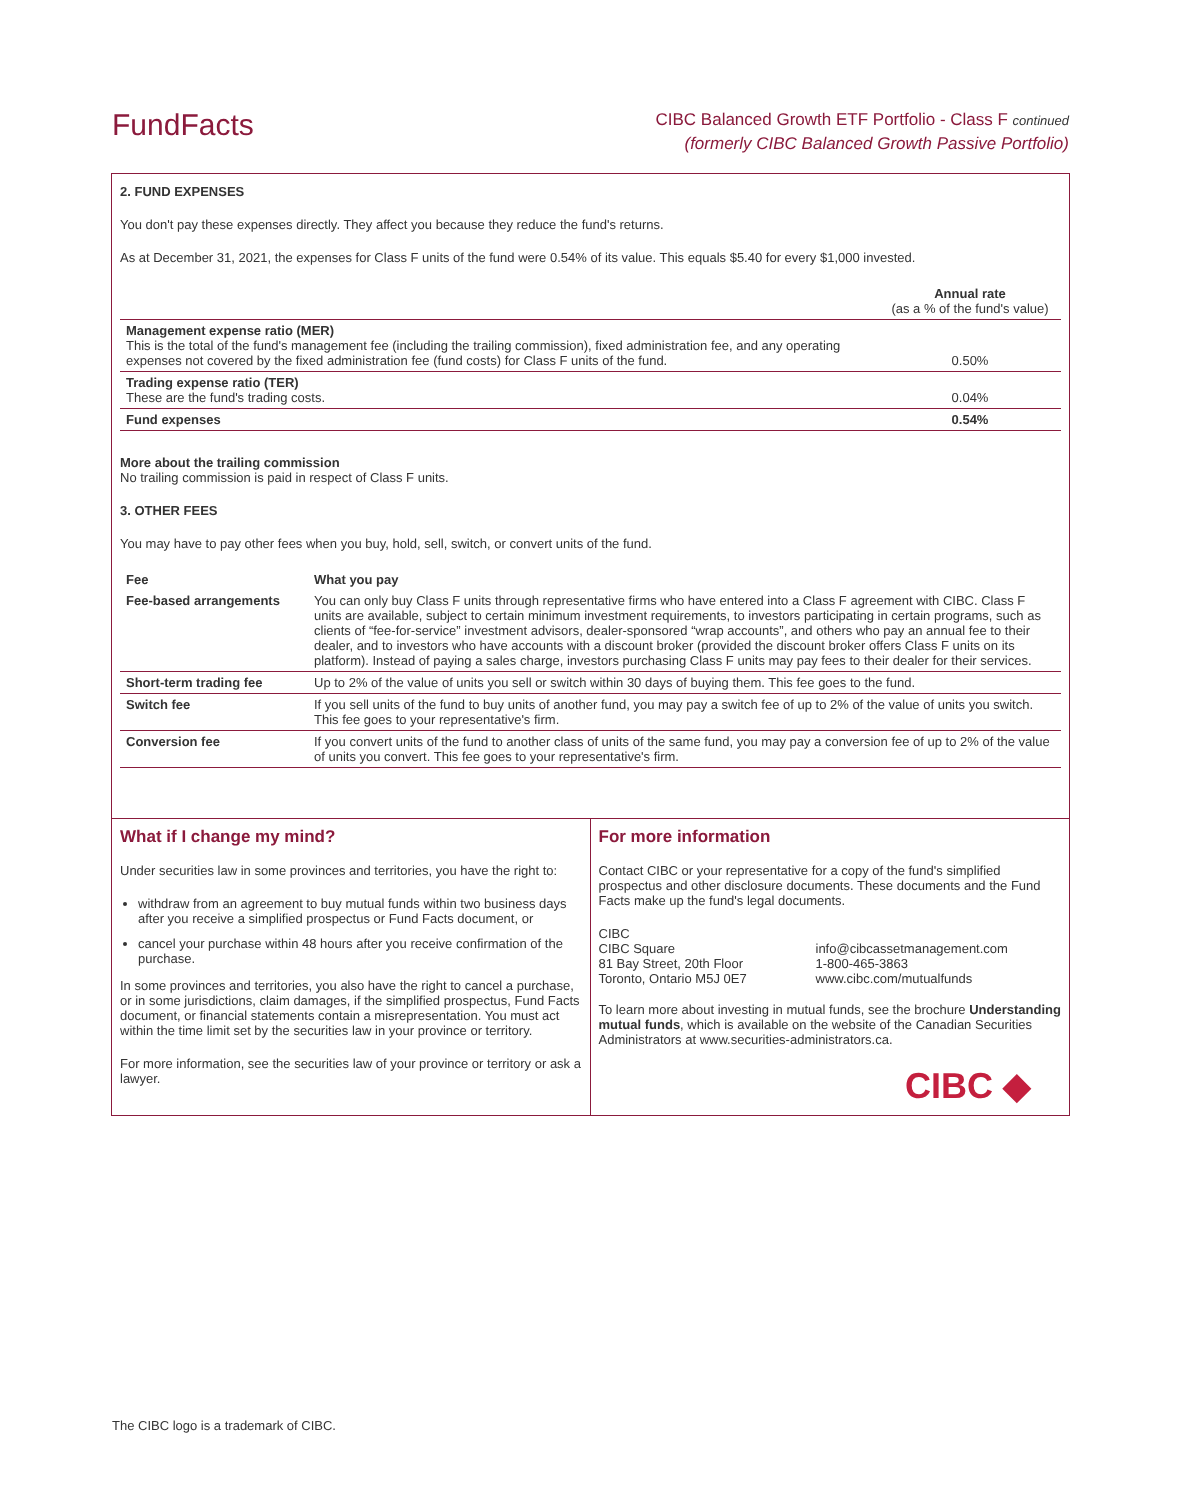FundFacts
CIBC Balanced Growth ETF Portfolio - Class F continued
(formerly CIBC Balanced Growth Passive Portfolio)
2. FUND EXPENSES
You don't pay these expenses directly. They affect you because they reduce the fund's returns.
As at December 31, 2021, the expenses for Class F units of the fund were 0.54% of its value. This equals $5.40 for every $1,000 invested.
| | Annual rate (as a % of the fund's value) |
| Management expense ratio (MER) This is the total of the fund's management fee (including the trailing commission), fixed administration fee, and any operating expenses not covered by the fixed administration fee (fund costs) for Class F units of the fund. | 0.50% |
| Trading expense ratio (TER) These are the fund's trading costs. | 0.04% |
| Fund expenses | 0.54% |
More about the trailing commission
No trailing commission is paid in respect of Class F units.
3. OTHER FEES
You may have to pay other fees when you buy, hold, sell, switch, or convert units of the fund.
| Fee | What you pay |
| --- | --- |
| Fee-based arrangements | You can only buy Class F units through representative firms who have entered into a Class F agreement with CIBC. Class F units are available, subject to certain minimum investment requirements, to investors participating in certain programs, such as clients of “fee-for-service” investment advisors, dealer-sponsored “wrap accounts”, and others who pay an annual fee to their dealer, and to investors who have accounts with a discount broker (provided the discount broker offers Class F units on its platform). Instead of paying a sales charge, investors purchasing Class F units may pay fees to their dealer for their services. |
| Short-term trading fee | Up to 2% of the value of units you sell or switch within 30 days of buying them. This fee goes to the fund. |
| Switch fee | If you sell units of the fund to buy units of another fund, you may pay a switch fee of up to 2% of the value of units you switch. This fee goes to your representative's firm. |
| Conversion fee | If you convert units of the fund to another class of units of the same fund, you may pay a conversion fee of up to 2% of the value of units you convert. This fee goes to your representative's firm. |
What if I change my mind?
Under securities law in some provinces and territories, you have the right to:
withdraw from an agreement to buy mutual funds within two business days after you receive a simplified prospectus or Fund Facts document, or
cancel your purchase within 48 hours after you receive confirmation of the purchase.
In some provinces and territories, you also have the right to cancel a purchase, or in some jurisdictions, claim damages, if the simplified prospectus, Fund Facts document, or financial statements contain a misrepresentation. You must act within the time limit set by the securities law in your province or territory.
For more information, see the securities law of your province or territory or ask a lawyer.
For more information
Contact CIBC or your representative for a copy of the fund's simplified prospectus and other disclosure documents. These documents and the Fund Facts make up the fund's legal documents.
CIBC
CIBC Square
81 Bay Street, 20th Floor
Toronto, Ontario M5J 0E7
info@cibcassetmanagement.com
1-800-465-3863
www.cibc.com/mutualfunds
To learn more about investing in mutual funds, see the brochure Understanding mutual funds, which is available on the website of the Canadian Securities Administrators at www.securities-administrators.ca.
CIBC ◆
The CIBC logo is a trademark of CIBC.